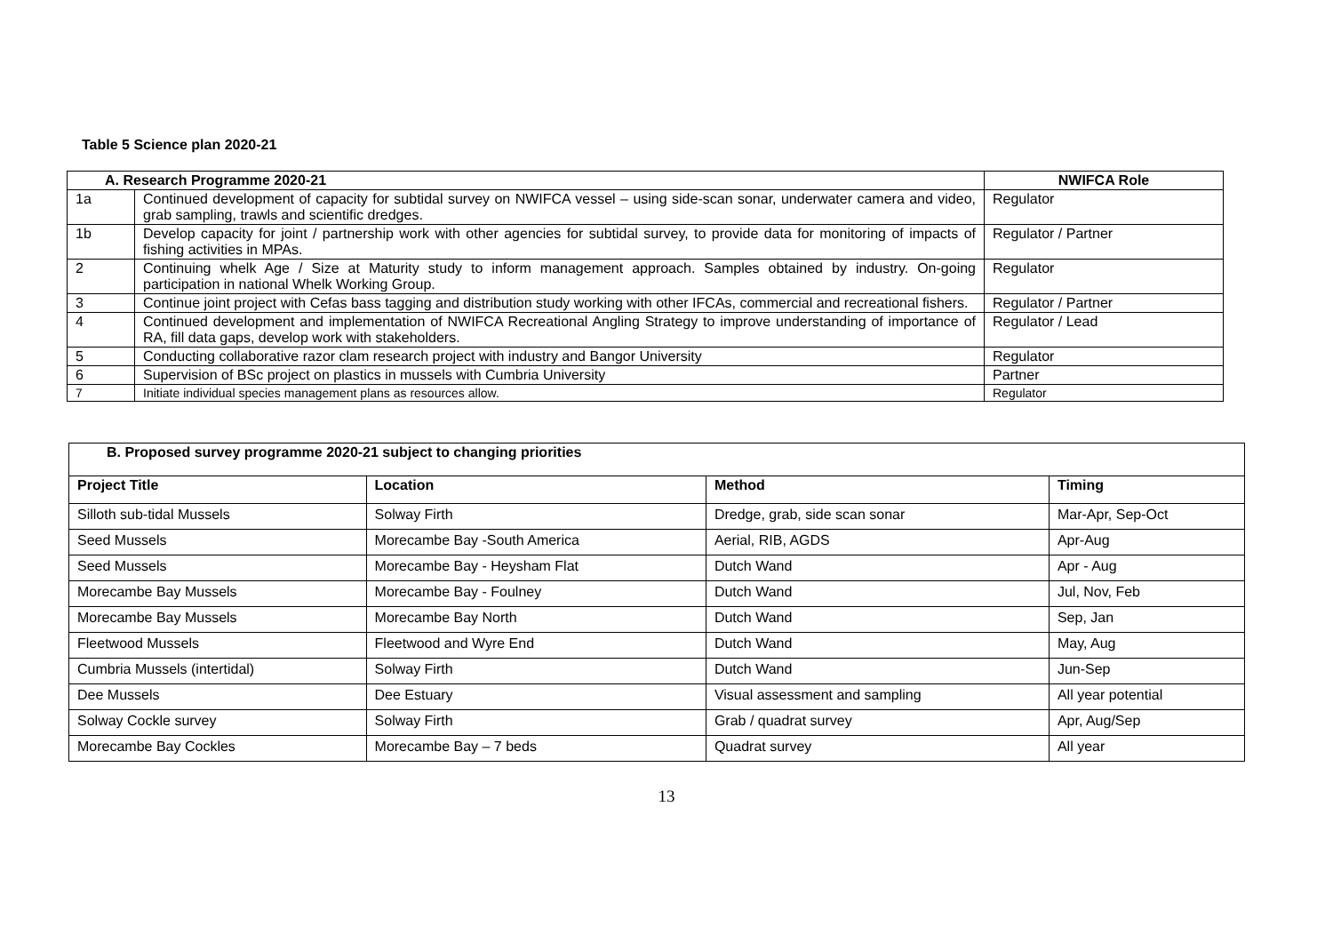Table 5 Science plan 2020-21
| A. Research Programme 2020-21 | | NWIFCA Role |
| --- | --- | --- |
| 1a | Continued development of capacity for subtidal survey on NWIFCA vessel – using side-scan sonar, underwater camera and video, grab sampling, trawls and scientific dredges. | Regulator |
| 1b | Develop capacity for joint / partnership work with other agencies for subtidal survey, to provide data for monitoring of impacts of fishing activities in MPAs. | Regulator / Partner |
| 2 | Continuing whelk Age / Size at Maturity study to inform management approach. Samples obtained by industry. On-going participation in national Whelk Working Group. | Regulator |
| 3 | Continue joint project with Cefas bass tagging and distribution study working with other IFCAs, commercial and recreational fishers. | Regulator / Partner |
| 4 | Continued development and implementation of NWIFCA Recreational Angling Strategy to improve understanding of importance of RA, fill data gaps, develop work with stakeholders. | Regulator / Lead |
| 5 | Conducting collaborative razor clam research project with industry and Bangor University | Regulator |
| 6 | Supervision of BSc project on plastics in mussels with Cumbria University | Partner |
| 7 | Initiate individual species management plans as resources allow. | Regulator |
| B. Proposed survey programme 2020-21 subject to changing priorities | | | |
| --- | --- | --- | --- |
| Project Title | Location | Method | Timing |
| Silloth sub-tidal Mussels | Solway Firth | Dredge, grab, side scan sonar | Mar-Apr, Sep-Oct |
| Seed Mussels | Morecambe Bay -South America | Aerial, RIB, AGDS | Apr-Aug |
| Seed Mussels | Morecambe Bay - Heysham Flat | Dutch Wand | Apr - Aug |
| Morecambe Bay Mussels | Morecambe Bay - Foulney | Dutch Wand | Jul, Nov, Feb |
| Morecambe Bay Mussels | Morecambe Bay North | Dutch Wand | Sep, Jan |
| Fleetwood Mussels | Fleetwood and Wyre End | Dutch Wand | May, Aug |
| Cumbria Mussels (intertidal) | Solway Firth | Dutch Wand | Jun-Sep |
| Dee Mussels | Dee Estuary | Visual assessment and sampling | All year potential |
| Solway Cockle survey | Solway Firth | Grab / quadrat survey | Apr, Aug/Sep |
| Morecambe Bay Cockles | Morecambe Bay – 7 beds | Quadrat survey | All year |
13